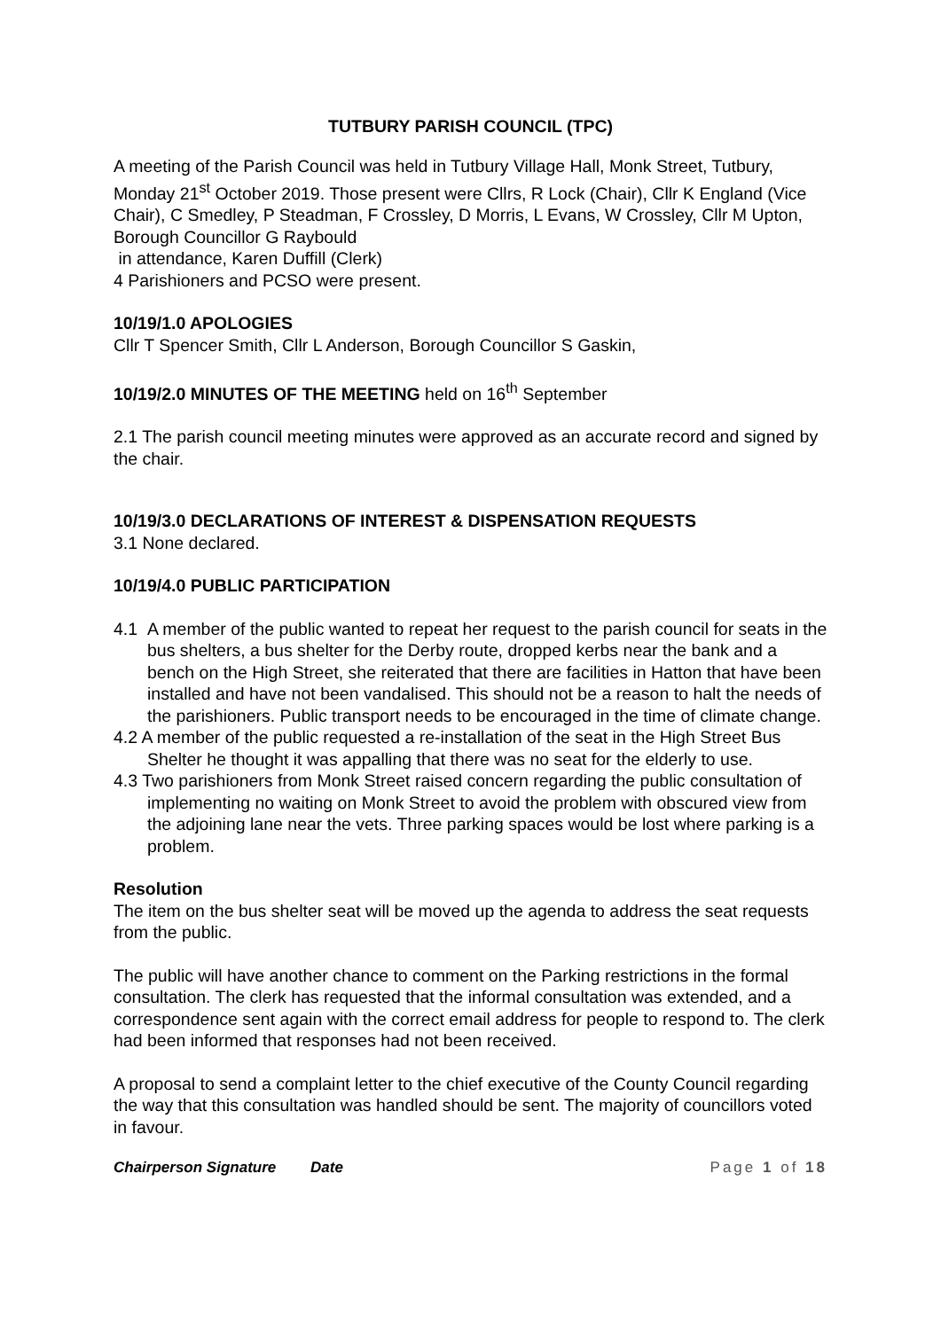TUTBURY PARISH COUNCIL (TPC)
A meeting of the Parish Council was held in Tutbury Village Hall, Monk Street, Tutbury, Monday 21<sup>st</sup> October 2019. Those present were Cllrs, R Lock (Chair), Cllr K England (Vice Chair), C Smedley, P Steadman, F Crossley, D Morris, L Evans, W Crossley, Cllr M Upton, Borough Councillor G Raybould
in attendance, Karen Duffill (Clerk)
4 Parishioners and PCSO were present.
10/19/1.0 APOLOGIES
Cllr T Spencer Smith, Cllr L Anderson, Borough Councillor S Gaskin,
10/19/2.0 MINUTES OF THE MEETING held on 16<sup>th</sup> September
2.1 The parish council meeting minutes were approved as an accurate record and signed by the chair.
10/19/3.0 DECLARATIONS OF INTEREST & DISPENSATION REQUESTS
3.1 None declared.
10/19/4.0 PUBLIC PARTICIPATION
4.1 A member of the public wanted to repeat her request to the parish council for seats in the bus shelters, a bus shelter for the Derby route, dropped kerbs near the bank and a bench on the High Street, she reiterated that there are facilities in Hatton that have been installed and have not been vandalised. This should not be a reason to halt the needs of the parishioners. Public transport needs to be encouraged in the time of climate change.
4.2 A member of the public requested a re-installation of the seat in the High Street Bus Shelter he thought it was appalling that there was no seat for the elderly to use.
4.3 Two parishioners from Monk Street raised concern regarding the public consultation of implementing no waiting on Monk Street to avoid the problem with obscured view from the adjoining lane near the vets. Three parking spaces would be lost where parking is a problem.
Resolution
The item on the bus shelter seat will be moved up the agenda to address the seat requests from the public.
The public will have another chance to comment on the Parking restrictions in the formal consultation. The clerk has requested that the informal consultation was extended, and a correspondence sent again with the correct email address for people to respond to. The clerk had been informed that responses had not been received.
A proposal to send a complaint letter to the chief executive of the County Council regarding the way that this consultation was handled should be sent. The majority of councillors voted in favour.
Chairperson Signature Date Page 1 of 18